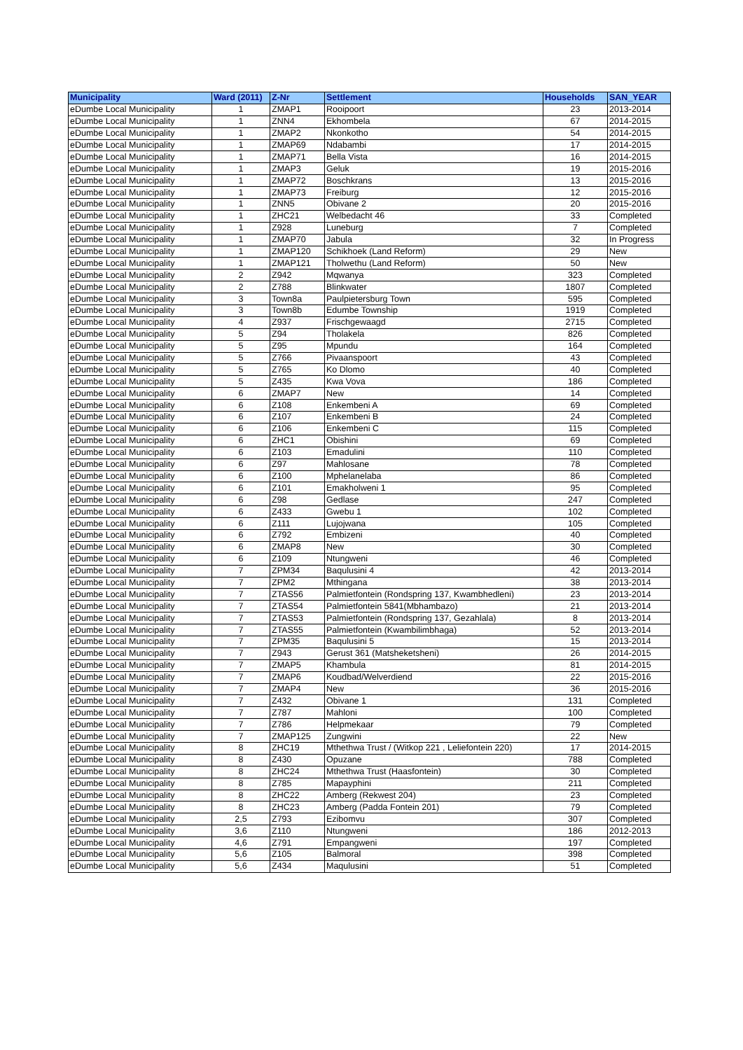| Municipality | Ward (2011) | Z-Nr | Settlement | Households | SAN_YEAR |
| --- | --- | --- | --- | --- | --- |
| eDumbe Local Municipality | 1 | ZMAP1 | Rooipoort | 23 | 2013-2014 |
| eDumbe Local Municipality | 1 | ZNN4 | Ekhombela | 67 | 2014-2015 |
| eDumbe Local Municipality | 1 | ZMAP2 | Nkonkotho | 54 | 2014-2015 |
| eDumbe Local Municipality | 1 | ZMAP69 | Ndabambi | 17 | 2014-2015 |
| eDumbe Local Municipality | 1 | ZMAP71 | Bella Vista | 16 | 2014-2015 |
| eDumbe Local Municipality | 1 | ZMAP3 | Geluk | 19 | 2015-2016 |
| eDumbe Local Municipality | 1 | ZMAP72 | Boschkrans | 13 | 2015-2016 |
| eDumbe Local Municipality | 1 | ZMAP73 | Freiburg | 12 | 2015-2016 |
| eDumbe Local Municipality | 1 | ZNN5 | Obivane 2 | 20 | 2015-2016 |
| eDumbe Local Municipality | 1 | ZHC21 | Welbedacht 46 | 33 | Completed |
| eDumbe Local Municipality | 1 | Z928 | Luneburg | 7 | Completed |
| eDumbe Local Municipality | 1 | ZMAP70 | Jabula | 32 | In Progress |
| eDumbe Local Municipality | 1 | ZMAP120 | Schikhoek (Land Reform) | 29 | New |
| eDumbe Local Municipality | 1 | ZMAP121 | Tholwethu (Land Reform) | 50 | New |
| eDumbe Local Municipality | 2 | Z942 | Mqwanya | 323 | Completed |
| eDumbe Local Municipality | 2 | Z788 | Blinkwater | 1807 | Completed |
| eDumbe Local Municipality | 3 | Town8a | Paulpietersburg Town | 595 | Completed |
| eDumbe Local Municipality | 3 | Town8b | Edumbe Township | 1919 | Completed |
| eDumbe Local Municipality | 4 | Z937 | Frischgewaagd | 2715 | Completed |
| eDumbe Local Municipality | 5 | Z94 | Tholakela | 826 | Completed |
| eDumbe Local Municipality | 5 | Z95 | Mpundu | 164 | Completed |
| eDumbe Local Municipality | 5 | Z766 | Pivaanspoort | 43 | Completed |
| eDumbe Local Municipality | 5 | Z765 | Ko Dlomo | 40 | Completed |
| eDumbe Local Municipality | 5 | Z435 | Kwa Vova | 186 | Completed |
| eDumbe Local Municipality | 6 | ZMAP7 | New | 14 | Completed |
| eDumbe Local Municipality | 6 | Z108 | Enkembeni A | 69 | Completed |
| eDumbe Local Municipality | 6 | Z107 | Enkembeni B | 24 | Completed |
| eDumbe Local Municipality | 6 | Z106 | Enkembeni C | 115 | Completed |
| eDumbe Local Municipality | 6 | ZHC1 | Obishini | 69 | Completed |
| eDumbe Local Municipality | 6 | Z103 | Emadulini | 110 | Completed |
| eDumbe Local Municipality | 6 | Z97 | Mahlosane | 78 | Completed |
| eDumbe Local Municipality | 6 | Z100 | Mphelanelaba | 86 | Completed |
| eDumbe Local Municipality | 6 | Z101 | Emakholweni 1 | 95 | Completed |
| eDumbe Local Municipality | 6 | Z98 | Gedlase | 247 | Completed |
| eDumbe Local Municipality | 6 | Z433 | Gwebu 1 | 102 | Completed |
| eDumbe Local Municipality | 6 | Z111 | Lujojwana | 105 | Completed |
| eDumbe Local Municipality | 6 | Z792 | Embizeni | 40 | Completed |
| eDumbe Local Municipality | 6 | ZMAP8 | New | 30 | Completed |
| eDumbe Local Municipality | 6 | Z109 | Ntungweni | 46 | Completed |
| eDumbe Local Municipality | 7 | ZPM34 | Baqulusini 4 | 42 | 2013-2014 |
| eDumbe Local Municipality | 7 | ZPM2 | Mthingana | 38 | 2013-2014 |
| eDumbe Local Municipality | 7 | ZTAS56 | Palmietfontein (Rondspring 137, Kwambhedleni) | 23 | 2013-2014 |
| eDumbe Local Municipality | 7 | ZTAS54 | Palmietfontein 5841(Mbhambazo) | 21 | 2013-2014 |
| eDumbe Local Municipality | 7 | ZTAS53 | Palmietfontein (Rondspring 137, Gezahlala) | 8 | 2013-2014 |
| eDumbe Local Municipality | 7 | ZTAS55 | Palmietfontein (Kwambilimbhaga) | 52 | 2013-2014 |
| eDumbe Local Municipality | 7 | ZPM35 | Baqulusini 5 | 15 | 2013-2014 |
| eDumbe Local Municipality | 7 | Z943 | Gerust 361 (Matsheketsheni) | 26 | 2014-2015 |
| eDumbe Local Municipality | 7 | ZMAP5 | Khambula | 81 | 2014-2015 |
| eDumbe Local Municipality | 7 | ZMAP6 | Koudbad/Welverdiend | 22 | 2015-2016 |
| eDumbe Local Municipality | 7 | ZMAP4 | New | 36 | 2015-2016 |
| eDumbe Local Municipality | 7 | Z432 | Obivane 1 | 131 | Completed |
| eDumbe Local Municipality | 7 | Z787 | Mahloni | 100 | Completed |
| eDumbe Local Municipality | 7 | Z786 | Helpmekaar | 79 | Completed |
| eDumbe Local Municipality | 7 | ZMAP125 | Zungwini | 22 | New |
| eDumbe Local Municipality | 8 | ZHC19 | Mthethwa Trust / (Witkop 221 , Leliefontein 220) | 17 | 2014-2015 |
| eDumbe Local Municipality | 8 | Z430 | Opuzane | 788 | Completed |
| eDumbe Local Municipality | 8 | ZHC24 | Mthethwa Trust (Haasfontein) | 30 | Completed |
| eDumbe Local Municipality | 8 | Z785 | Mapayphini | 211 | Completed |
| eDumbe Local Municipality | 8 | ZHC22 | Amberg (Rekwest 204) | 23 | Completed |
| eDumbe Local Municipality | 8 | ZHC23 | Amberg (Padda Fontein 201) | 79 | Completed |
| eDumbe Local Municipality | 2,5 | Z793 | Ezibomvu | 307 | Completed |
| eDumbe Local Municipality | 3,6 | Z110 | Ntungweni | 186 | 2012-2013 |
| eDumbe Local Municipality | 4,6 | Z791 | Empangweni | 197 | Completed |
| eDumbe Local Municipality | 5,6 | Z105 | Balmoral | 398 | Completed |
| eDumbe Local Municipality | 5,6 | Z434 | Maqulusini | 51 | Completed |